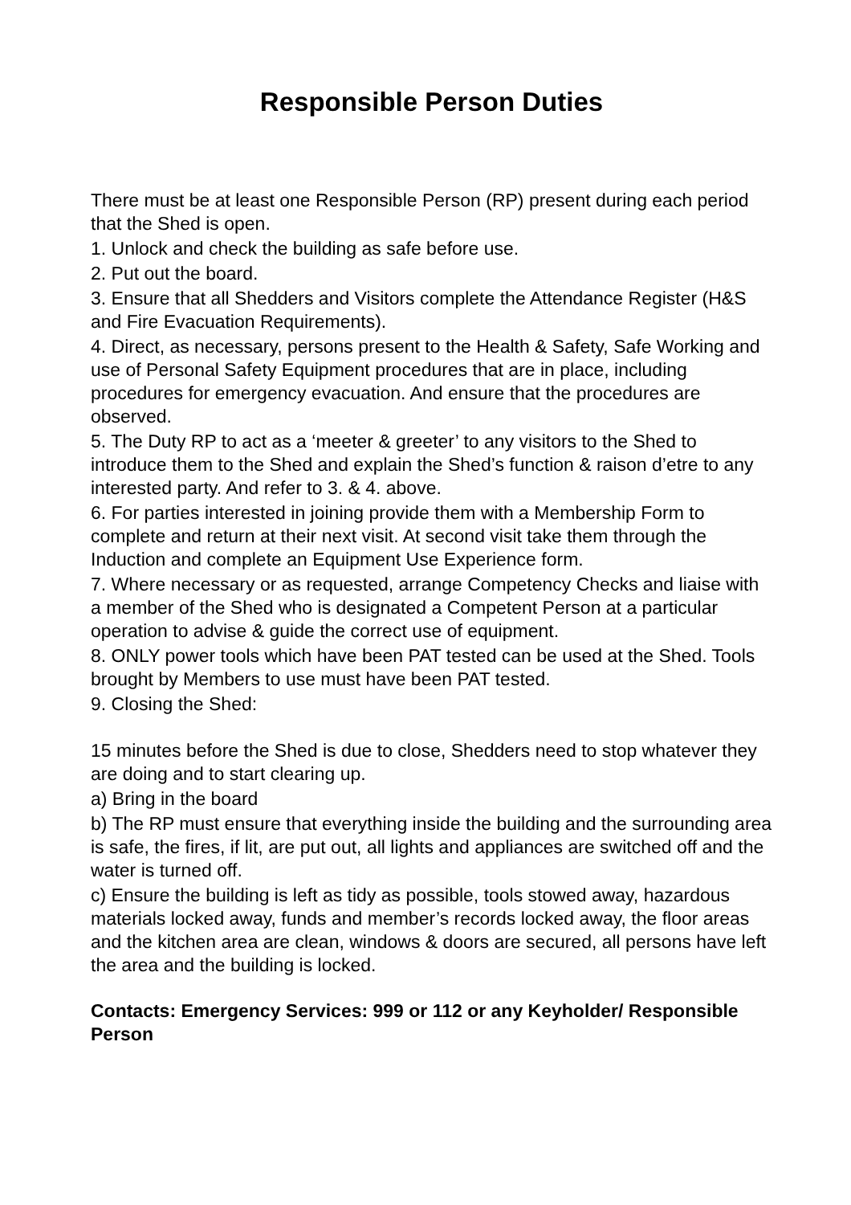Responsible Person Duties
There must be at least one Responsible Person (RP) present during each period that the Shed is open.
1. Unlock and check the building as safe before use.
2. Put out the board.
3. Ensure that all Shedders and Visitors complete the Attendance Register (H&S and Fire Evacuation Requirements).
4. Direct, as necessary, persons present to the Health & Safety, Safe Working and use of Personal Safety Equipment procedures that are in place, including procedures for emergency evacuation. And ensure that the procedures are observed.
5. The Duty RP to act as a ‘meeter & greeter’ to any visitors to the Shed to introduce them to the Shed and explain the Shed’s function & raison d’etre to any interested party. And refer to 3. & 4. above.
6. For parties interested in joining provide them with a Membership Form to complete and return at their next visit. At second visit take them through the Induction and complete an Equipment Use Experience form.
7. Where necessary or as requested, arrange Competency Checks and liaise with a member of the Shed who is designated a Competent Person at a particular operation to advise & guide the correct use of equipment.
8. ONLY power tools which have been PAT tested can be used at the Shed. Tools brought by Members to use must have been PAT tested.
9. Closing the Shed:
15 minutes before the Shed is due to close, Shedders need to stop whatever they are doing and to start clearing up.
a) Bring in the board
b) The RP must ensure that everything inside the building and the surrounding area is safe, the fires, if lit, are put out, all lights and appliances are switched off and the water is turned off.
c) Ensure the building is left as tidy as possible, tools stowed away, hazardous materials locked away, funds and member’s records locked away, the floor areas and the kitchen area are clean, windows & doors are secured, all persons have left the area and the building is locked.
Contacts: Emergency Services: 999 or 112 or any Keyholder/ Responsible Person